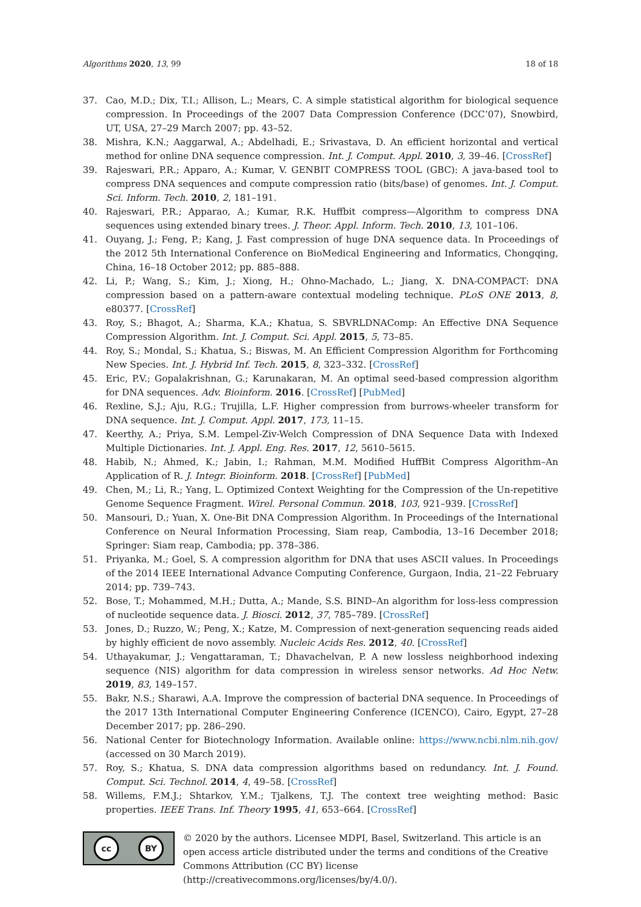Algorithms 2020, 13, 99 18 of 18
37. Cao, M.D.; Dix, T.I.; Allison, L.; Mears, C. A simple statistical algorithm for biological sequence compression. In Proceedings of the 2007 Data Compression Conference (DCC’07), Snowbird, UT, USA, 27–29 March 2007; pp. 43–52.
38. Mishra, K.N.; Aaggarwal, A.; Abdelhadi, E.; Srivastava, D. An efficient horizontal and vertical method for online DNA sequence compression. Int. J. Comput. Appl. 2010, 3, 39–46. [CrossRef]
39. Rajeswari, P.R.; Apparo, A.; Kumar, V. GENBIT COMPRESS TOOL (GBC): A java-based tool to compress DNA sequences and compute compression ratio (bits/base) of genomes. Int. J. Comput. Sci. Inform. Tech. 2010, 2, 181–191.
40. Rajeswari, P.R.; Apparao, A.; Kumar, R.K. Huffbit compress—Algorithm to compress DNA sequences using extended binary trees. J. Theor. Appl. Inform. Tech. 2010, 13, 101–106.
41. Ouyang, J.; Feng, P.; Kang, J. Fast compression of huge DNA sequence data. In Proceedings of the 2012 5th International Conference on BioMedical Engineering and Informatics, Chongqing, China, 16–18 October 2012; pp. 885–888.
42. Li, P.; Wang, S.; Kim, J.; Xiong, H.; Ohno-Machado, L.; Jiang, X. DNA-COMPACT: DNA compression based on a pattern-aware contextual modeling technique. PLoS ONE 2013, 8, e80377. [CrossRef]
43. Roy, S.; Bhagot, A.; Sharma, K.A.; Khatua, S. SBVRLDNAComp: An Effective DNA Sequence Compression Algorithm. Int. J. Comput. Sci. Appl. 2015, 5, 73–85.
44. Roy, S.; Mondal, S.; Khatua, S.; Biswas, M. An Efficient Compression Algorithm for Forthcoming New Species. Int. J. Hybrid Inf. Tech. 2015, 8, 323–332. [CrossRef]
45. Eric, P.V.; Gopalakrishnan, G.; Karunakaran, M. An optimal seed-based compression algorithm for DNA sequences. Adv. Bioinform. 2016. [CrossRef] [PubMed]
46. Rexline, S.J.; Aju, R.G.; Trujilla, L.F. Higher compression from burrows-wheeler transform for DNA sequence. Int. J. Comput. Appl. 2017, 173, 11–15.
47. Keerthy, A.; Priya, S.M. Lempel-Ziv-Welch Compression of DNA Sequence Data with Indexed Multiple Dictionaries. Int. J. Appl. Eng. Res. 2017, 12, 5610–5615.
48. Habib, N.; Ahmed, K.; Jabin, I.; Rahman, M.M. Modified HuffBit Compress Algorithm–An Application of R. J. Integr. Bioinform. 2018. [CrossRef] [PubMed]
49. Chen, M.; Li, R.; Yang, L. Optimized Context Weighting for the Compression of the Un-repetitive Genome Sequence Fragment. Wirel. Personal Commun. 2018, 103, 921–939. [CrossRef]
50. Mansouri, D.; Yuan, X. One-Bit DNA Compression Algorithm. In Proceedings of the International Conference on Neural Information Processing, Siam reap, Cambodia, 13–16 December 2018; Springer: Siam reap, Cambodia; pp. 378–386.
51. Priyanka, M.; Goel, S. A compression algorithm for DNA that uses ASCII values. In Proceedings of the 2014 IEEE International Advance Computing Conference, Gurgaon, India, 21–22 February 2014; pp. 739–743.
52. Bose, T.; Mohammed, M.H.; Dutta, A.; Mande, S.S. BIND–An algorithm for loss-less compression of nucleotide sequence data. J. Biosci. 2012, 37, 785–789. [CrossRef]
53. Jones, D.; Ruzzo, W.; Peng, X.; Katze, M. Compression of next-generation sequencing reads aided by highly efficient de novo assembly. Nucleic Acids Res. 2012, 40. [CrossRef]
54. Uthayakumar, J.; Vengattaraman, T.; Dhavachelvan, P. A new lossless neighborhood indexing sequence (NIS) algorithm for data compression in wireless sensor networks. Ad Hoc Netw. 2019, 83, 149–157.
55. Bakr, N.S.; Sharawi, A.A. Improve the compression of bacterial DNA sequence. In Proceedings of the 2017 13th International Computer Engineering Conference (ICENCO), Cairo, Egypt, 27–28 December 2017; pp. 286–290.
56. National Center for Biotechnology Information. Available online: https://www.ncbi.nlm.nih.gov/ (accessed on 30 March 2019).
57. Roy, S.; Khatua, S. DNA data compression algorithms based on redundancy. Int. J. Found. Comput. Sci. Technol. 2014, 4, 49–58. [CrossRef]
58. Willems, F.M.J.; Shtarkov, Y.M.; Tjalkens, T.J. The context tree weighting method: Basic properties. IEEE Trans. Inf. Theory 1995, 41, 653–664. [CrossRef]
cc BY
© 2020 by the authors. Licensee MDPI, Basel, Switzerland. This article is an open access article distributed under the terms and conditions of the Creative Commons Attribution (CC BY) license (http://creativecommons.org/licenses/by/4.0/).